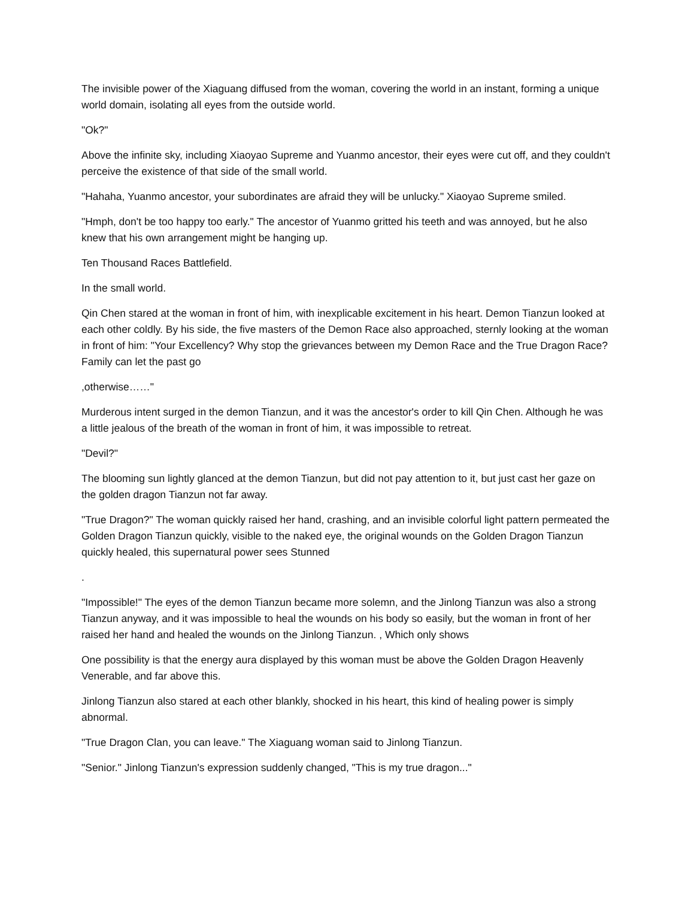The invisible power of the Xiaguang diffused from the woman, covering the world in an instant, forming a unique world domain, isolating all eyes from the outside world.
"Ok?"
Above the infinite sky, including Xiaoyao Supreme and Yuanmo ancestor, their eyes were cut off, and they couldn't perceive the existence of that side of the small world.
"Hahaha, Yuanmo ancestor, your subordinates are afraid they will be unlucky." Xiaoyao Supreme smiled.
"Hmph, don't be too happy too early." The ancestor of Yuanmo gritted his teeth and was annoyed, but he also knew that his own arrangement might be hanging up.
Ten Thousand Races Battlefield.
In the small world.
Qin Chen stared at the woman in front of him, with inexplicable excitement in his heart. Demon Tianzun looked at each other coldly. By his side, the five masters of the Demon Race also approached, sternly looking at the woman in front of him: "Your Excellency? Why stop the grievances between my Demon Race and the True Dragon Race? Family can let the past go
,otherwise……"
Murderous intent surged in the demon Tianzun, and it was the ancestor's order to kill Qin Chen. Although he was a little jealous of the breath of the woman in front of him, it was impossible to retreat.
"Devil?"
The blooming sun lightly glanced at the demon Tianzun, but did not pay attention to it, but just cast her gaze on the golden dragon Tianzun not far away.
"True Dragon?" The woman quickly raised her hand, crashing, and an invisible colorful light pattern permeated the Golden Dragon Tianzun quickly, visible to the naked eye, the original wounds on the Golden Dragon Tianzun quickly healed, this supernatural power sees Stunned
.
"Impossible!" The eyes of the demon Tianzun became more solemn, and the Jinlong Tianzun was also a strong Tianzun anyway, and it was impossible to heal the wounds on his body so easily, but the woman in front of her raised her hand and healed the wounds on the Jinlong Tianzun. , Which only shows
One possibility is that the energy aura displayed by this woman must be above the Golden Dragon Heavenly Venerable, and far above this.
Jinlong Tianzun also stared at each other blankly, shocked in his heart, this kind of healing power is simply abnormal.
"True Dragon Clan, you can leave." The Xiaguang woman said to Jinlong Tianzun.
"Senior." Jinlong Tianzun's expression suddenly changed, "This is my true dragon..."